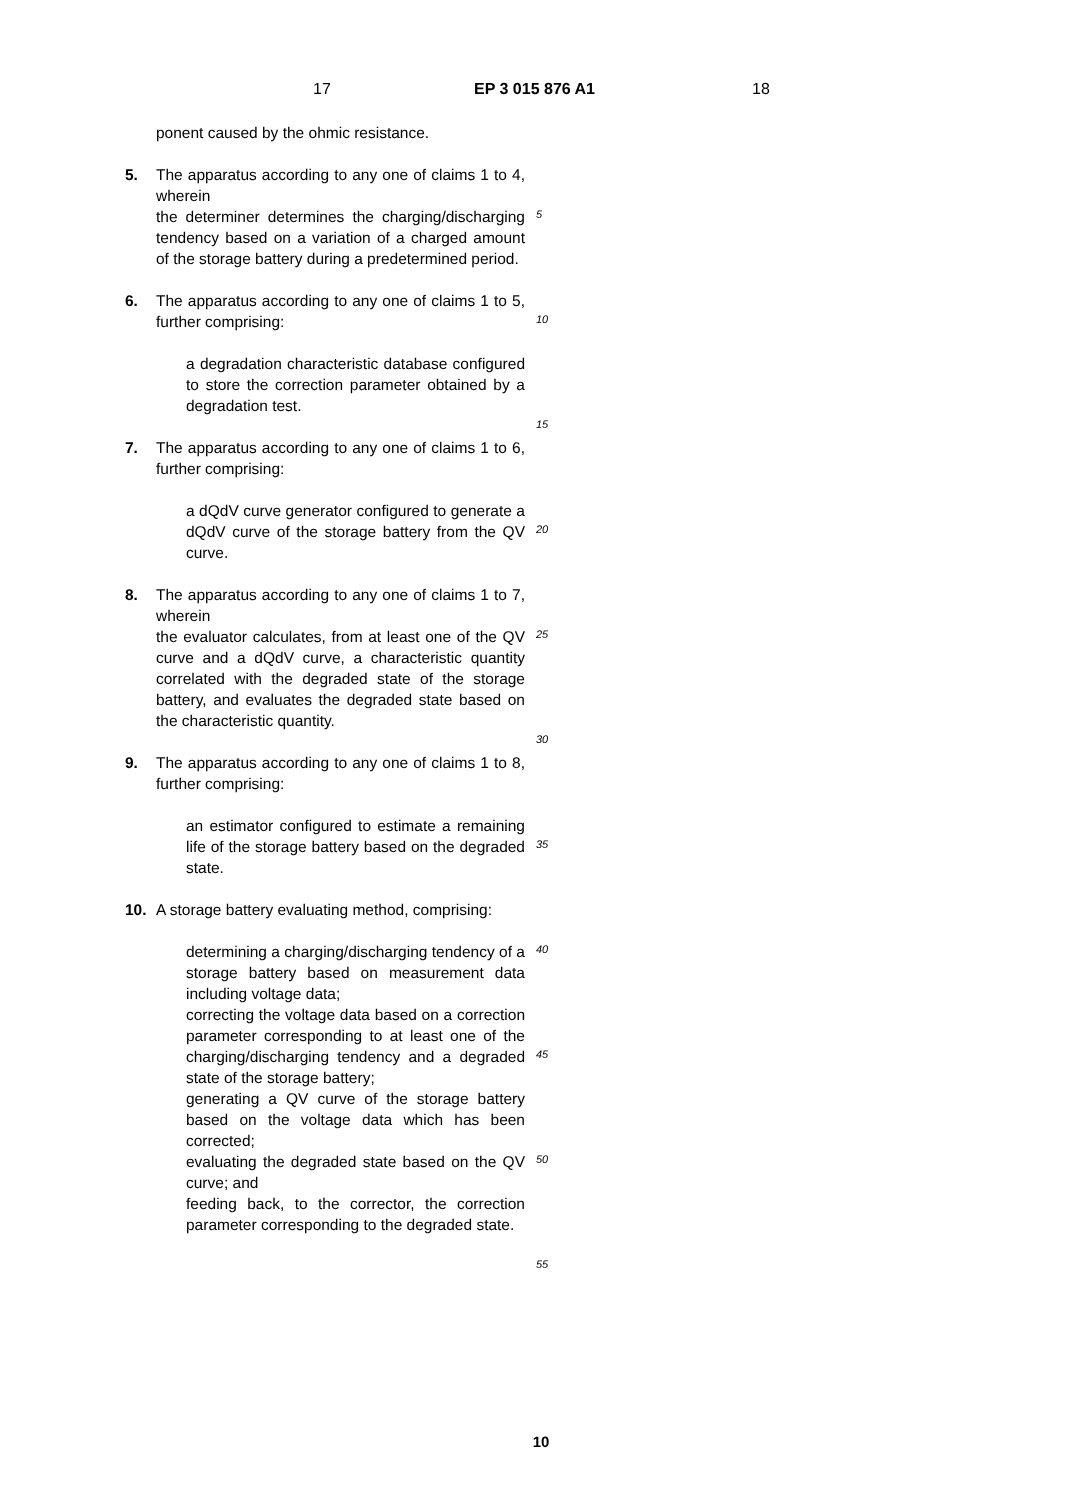17 EP 3 015 876 A1 18
ponent caused by the ohmic resistance.
5. The apparatus according to any one of claims 1 to 4, wherein
the determiner determines the charging/discharging tendency based on a variation of a charged amount of the storage battery during a predetermined period.
6. The apparatus according to any one of claims 1 to 5, further comprising:
a degradation characteristic database configured to store the correction parameter obtained by a degradation test.
7. The apparatus according to any one of claims 1 to 6, further comprising:
a dQdV curve generator configured to generate a dQdV curve of the storage battery from the QV curve.
8. The apparatus according to any one of claims 1 to 7, wherein
the evaluator calculates, from at least one of the QV curve and a dQdV curve, a characteristic quantity correlated with the degraded state of the storage battery, and evaluates the degraded state based on the characteristic quantity.
9. The apparatus according to any one of claims 1 to 8, further comprising:
an estimator configured to estimate a remaining life of the storage battery based on the degraded state.
10. A storage battery evaluating method, comprising:
determining a charging/discharging tendency of a storage battery based on measurement data including voltage data;
correcting the voltage data based on a correction parameter corresponding to at least one of the charging/discharging tendency and a degraded state of the storage battery;
generating a QV curve of the storage battery based on the voltage data which has been corrected;
evaluating the degraded state based on the QV curve; and
feeding back, to the corrector, the correction parameter corresponding to the degraded state.
5
10
15
20
25
30
35
40
45
50
55
10